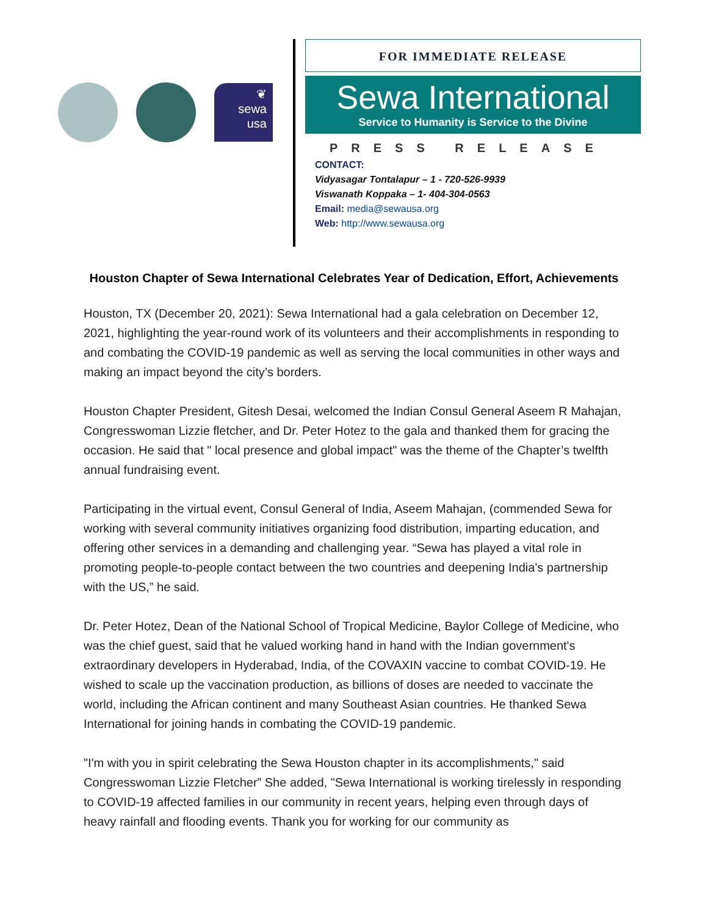❦
sewa
usa
FOR IMMEDIATE RELEASE
Sewa International
Service to Humanity is Service to the Divine
PRESS RELEASE
CONTACT:
Vidyasagar Tontalapur – 1 - 720-526-9939
Viswanath Koppaka – 1- 404-304-0563
Email: media@sewausa.org
Web: http://www.sewausa.org
Houston Chapter of Sewa International Celebrates Year of Dedication, Effort, Achievements
Houston, TX (December 20, 2021): Sewa International had a gala celebration on December 12, 2021, highlighting the year-round work of its volunteers and their accomplishments in responding to and combating the COVID-19 pandemic as well as serving the local communities in other ways and making an impact beyond the city’s borders.
Houston Chapter President, Gitesh Desai, welcomed the Indian Consul General Aseem R Mahajan, Congresswoman Lizzie fletcher, and Dr. Peter Hotez to the gala and thanked them for gracing the occasion. He said that " local presence and global impact" was the theme of the Chapter’s twelfth annual fundraising event.
Participating in the virtual event, Consul General of India, Aseem Mahajan, (commended Sewa for working with several community initiatives organizing food distribution, imparting education, and offering other services in a demanding and challenging year. “Sewa has played a vital role in promoting people-to-people contact between the two countries and deepening India's partnership with the US,” he said.
Dr. Peter Hotez, Dean of the National School of Tropical Medicine, Baylor College of Medicine, who was the chief guest, said that he valued working hand in hand with the Indian government's extraordinary developers in Hyderabad, India, of the COVAXIN vaccine to combat COVID-19. He wished to scale up the vaccination production, as billions of doses are needed to vaccinate the world, including the African continent and many Southeast Asian countries. He thanked Sewa International for joining hands in combating the COVID-19 pandemic.
"I'm with you in spirit celebrating the Sewa Houston chapter in its accomplishments," said Congresswoman Lizzie Fletcher” She added, "Sewa International is working tirelessly in responding to COVID-19 affected families in our community in recent years, helping even through days of heavy rainfall and flooding events. Thank you for working for our community as